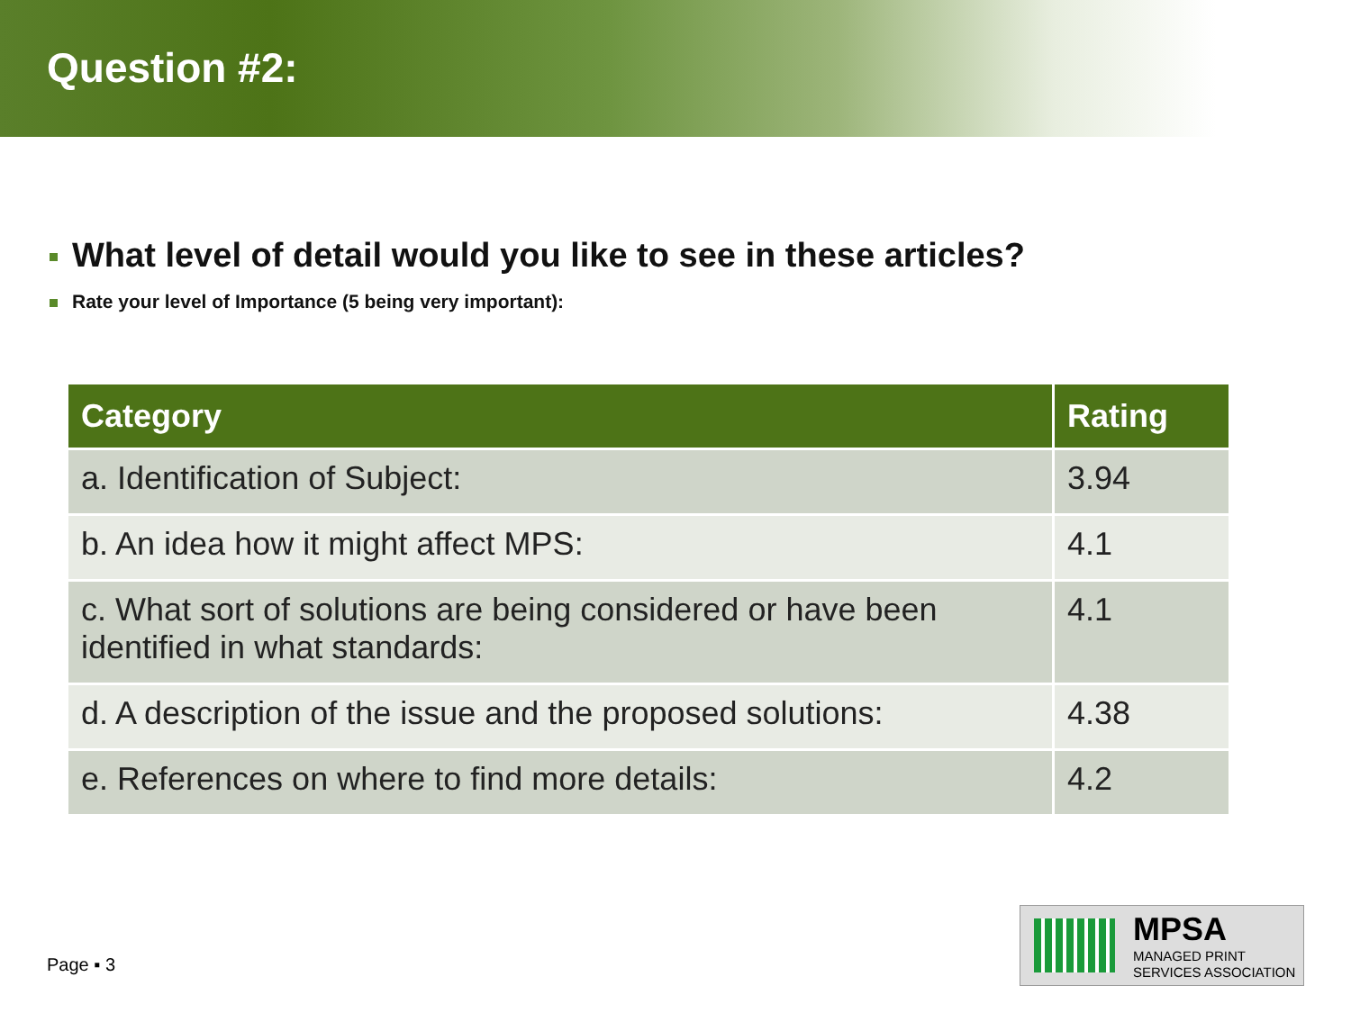Question #2:
What level of detail would you like to see in these articles?
Rate your level of Importance (5 being very important):
| Category | Rating |
| --- | --- |
| a. Identification of Subject: | 3.94 |
| b. An idea how it might affect MPS: | 4.1 |
| c. What sort of solutions are being considered or have been identified in what standards: | 4.1 |
| d. A description of the issue and the proposed solutions: | 4.38 |
| e. References on where to find more details: | 4.2 |
Page ▪ 3
MPSA
MANAGED PRINT
SERVICES ASSOCIATION